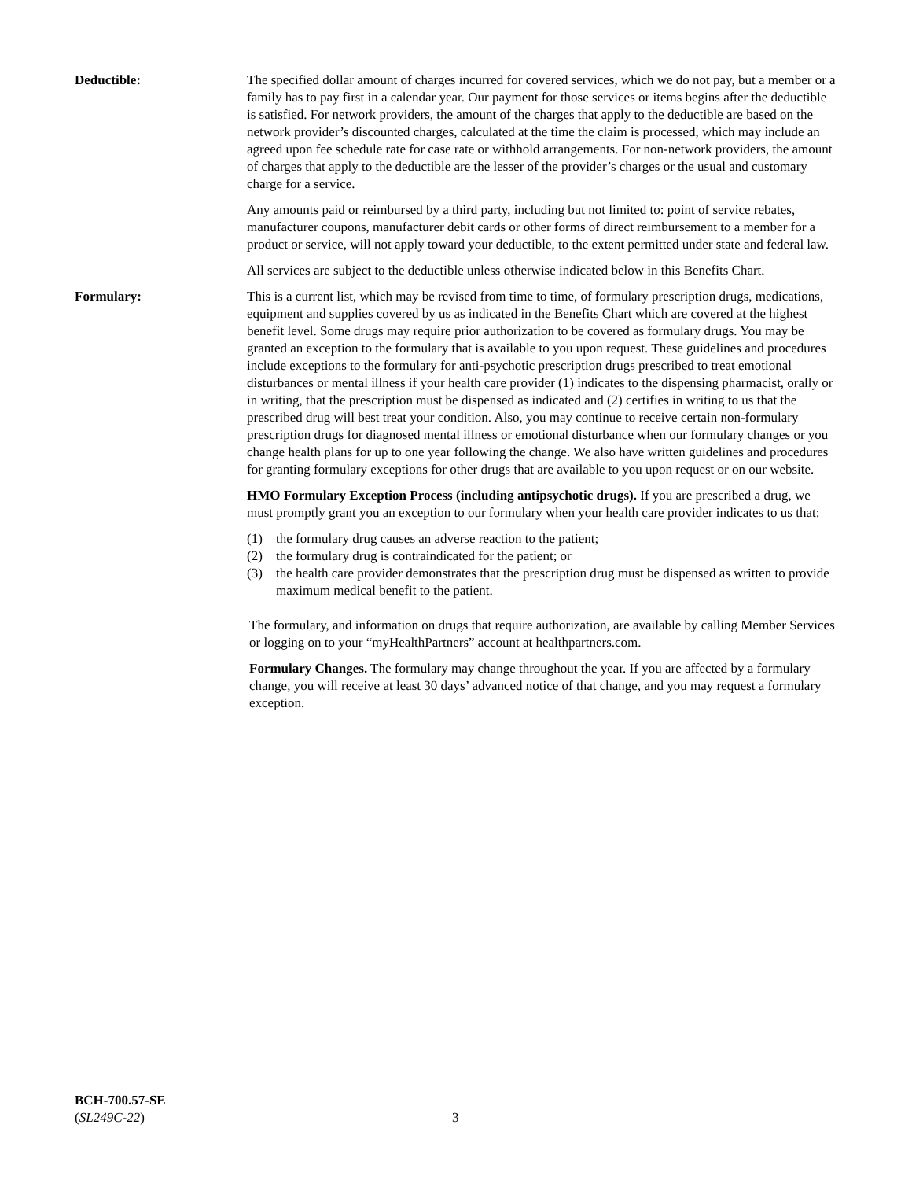Deductible: The specified dollar amount of charges incurred for covered services, which we do not pay, but a member or a family has to pay first in a calendar year. Our payment for those services or items begins after the deductible is satisfied. For network providers, the amount of the charges that apply to the deductible are based on the network provider’s discounted charges, calculated at the time the claim is processed, which may include an agreed upon fee schedule rate for case rate or withhold arrangements. For non-network providers, the amount of charges that apply to the deductible are the lesser of the provider’s charges or the usual and customary charge for a service.
Any amounts paid or reimbursed by a third party, including but not limited to: point of service rebates, manufacturer coupons, manufacturer debit cards or other forms of direct reimbursement to a member for a product or service, will not apply toward your deductible, to the extent permitted under state and federal law.
All services are subject to the deductible unless otherwise indicated below in this Benefits Chart.
Formulary: This is a current list, which may be revised from time to time, of formulary prescription drugs, medications, equipment and supplies covered by us as indicated in the Benefits Chart which are covered at the highest benefit level. Some drugs may require prior authorization to be covered as formulary drugs. You may be granted an exception to the formulary that is available to you upon request. These guidelines and procedures include exceptions to the formulary for anti-psychotic prescription drugs prescribed to treat emotional disturbances or mental illness if your health care provider (1) indicates to the dispensing pharmacist, orally or in writing, that the prescription must be dispensed as indicated and (2) certifies in writing to us that the prescribed drug will best treat your condition. Also, you may continue to receive certain non-formulary prescription drugs for diagnosed mental illness or emotional disturbance when our formulary changes or you change health plans for up to one year following the change. We also have written guidelines and procedures for granting formulary exceptions for other drugs that are available to you upon request or on our website.
HMO Formulary Exception Process (including antipsychotic drugs). If you are prescribed a drug, we must promptly grant you an exception to our formulary when your health care provider indicates to us that:
(1) the formulary drug causes an adverse reaction to the patient;
(2) the formulary drug is contraindicated for the patient; or
(3) the health care provider demonstrates that the prescription drug must be dispensed as written to provide maximum medical benefit to the patient.
The formulary, and information on drugs that require authorization, are available by calling Member Services or logging on to your “myHealthPartners” account at healthpartners.com.
Formulary Changes. The formulary may change throughout the year. If you are affected by a formulary change, you will receive at least 30 days’ advanced notice of that change, and you may request a formulary exception.
BCH-700.57-SE
(SL249C-22)
3